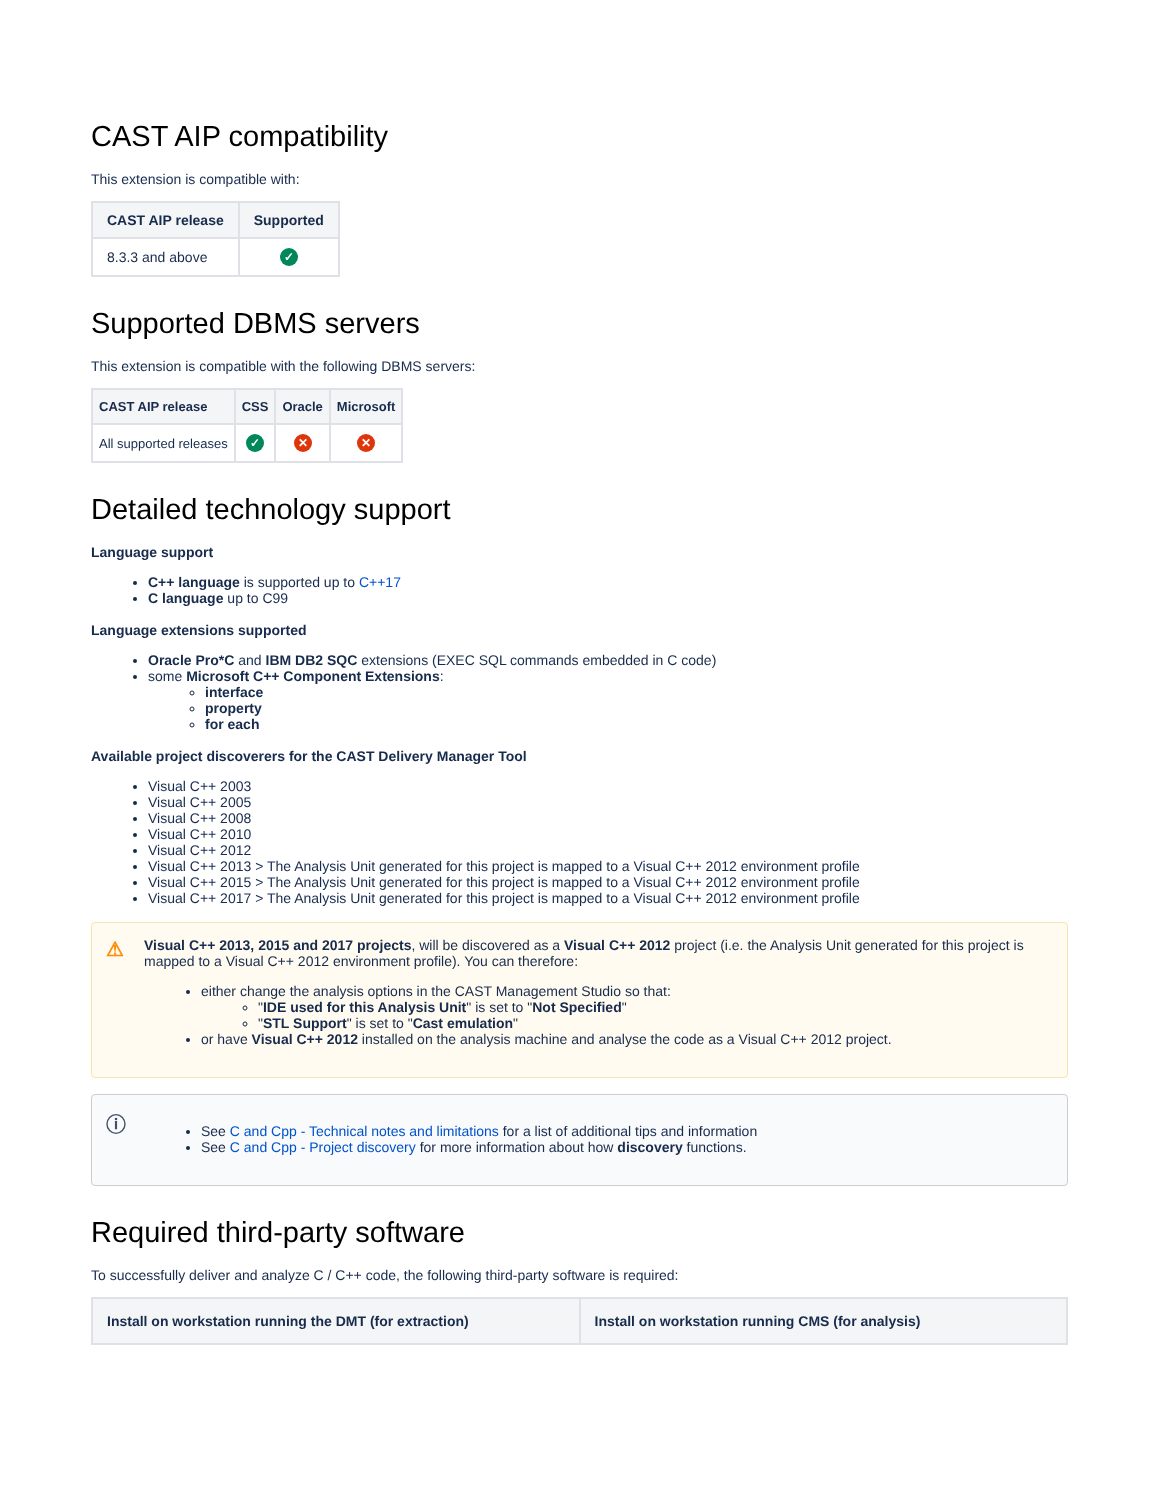CAST AIP compatibility
This extension is compatible with:
| CAST AIP release | Supported |
| --- | --- |
| 8.3.3 and above | ✓ |
Supported DBMS servers
This extension is compatible with the following DBMS servers:
| CAST AIP release | CSS | Oracle | Microsoft |
| --- | --- | --- | --- |
| All supported releases | ✓ | ✕ | ✕ |
Detailed technology support
Language support
C++ language is supported up to C++17
C language up to C99
Language extensions supported
Oracle Pro*C and IBM DB2 SQC extensions (EXEC SQL commands embedded in C code)
some Microsoft C++ Component Extensions:
interface
property
for each
Available project discoverers for the CAST Delivery Manager Tool
Visual C++ 2003
Visual C++ 2005
Visual C++ 2008
Visual C++ 2010
Visual C++ 2012
Visual C++ 2013 > The Analysis Unit generated for this project is mapped to a Visual C++ 2012 environment profile
Visual C++ 2015 > The Analysis Unit generated for this project is mapped to a Visual C++ 2012 environment profile
Visual C++ 2017 > The Analysis Unit generated for this project is mapped to a Visual C++ 2012 environment profile
⚠
Visual C++ 2013, 2015 and 2017 projects, will be discovered as a Visual C++ 2012 project (i.e. the Analysis Unit generated for this project is mapped to a Visual C++ 2012 environment profile). You can therefore:
either change the analysis options in the CAST Management Studio so that:
"IDE used for this Analysis Unit" is set to "Not Specified"
"STL Support" is set to "Cast emulation"
or have Visual C++ 2012 installed on the analysis machine and analyse the code as a Visual C++ 2012 project.
ⓘ
See C and Cpp - Technical notes and limitations for a list of additional tips and information
See C and Cpp - Project discovery for more information about how discovery functions.
Required third-party software
To successfully deliver and analyze C / C++ code, the following third-party software is required:
| Install on workstation running the DMT (for extraction) | Install on workstation running CMS (for analysis) |
| --- | --- |